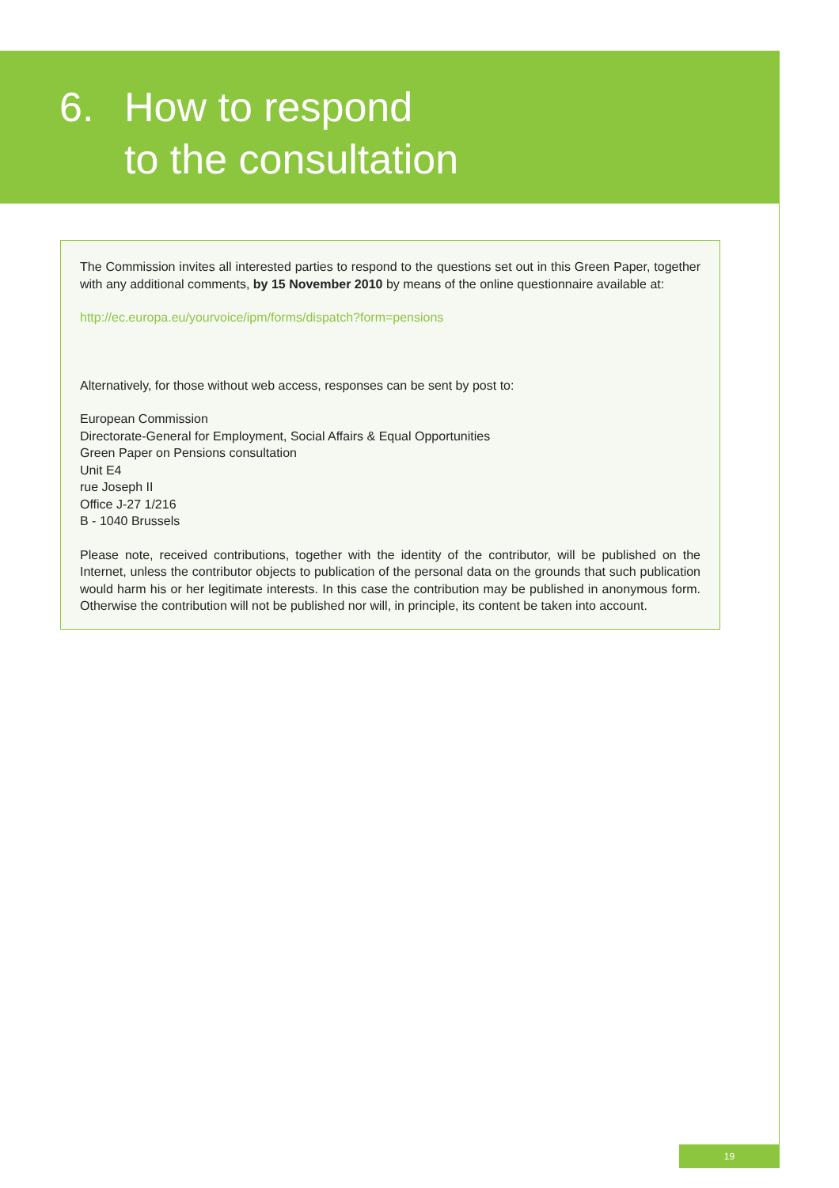6. How to respond
to the consultation
The Commission invites all interested parties to respond to the questions set out in this Green Paper, together with any additional comments, by 15 November 2010 by means of the online questionnaire available at:
http://ec.europa.eu/yourvoice/ipm/forms/dispatch?form=pensions
Alternatively, for those without web access, responses can be sent by post to:
European Commission
Directorate-General for Employment, Social Affairs & Equal Opportunities
Green Paper on Pensions consultation
Unit E4
rue Joseph II
Office J-27 1/216
B - 1040 Brussels
Please note, received contributions, together with the identity of the contributor, will be published on the Internet, unless the contributor objects to publication of the personal data on the grounds that such publication would harm his or her legitimate interests. In this case the contribution may be published in anonymous form. Otherwise the contribution will not be published nor will, in principle, its content be taken into account.
19